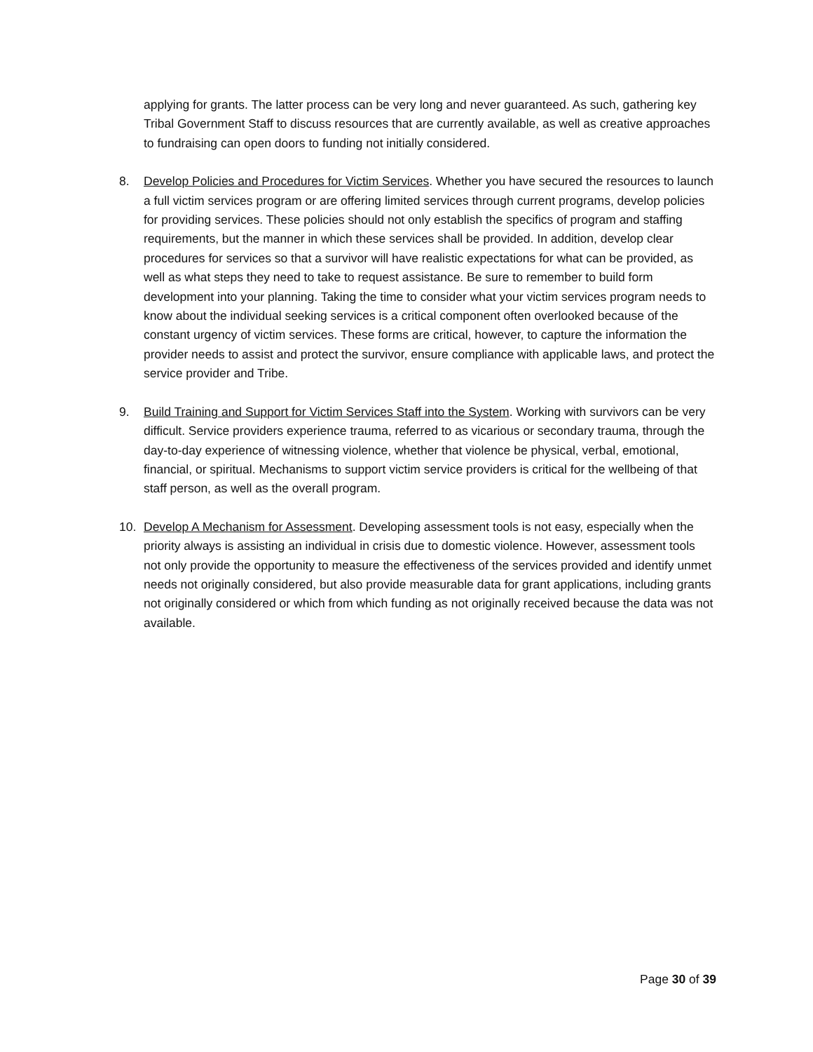applying for grants. The latter process can be very long and never guaranteed. As such, gathering key Tribal Government Staff to discuss resources that are currently available, as well as creative approaches to fundraising can open doors to funding not initially considered.
8. Develop Policies and Procedures for Victim Services. Whether you have secured the resources to launch a full victim services program or are offering limited services through current programs, develop policies for providing services. These policies should not only establish the specifics of program and staffing requirements, but the manner in which these services shall be provided. In addition, develop clear procedures for services so that a survivor will have realistic expectations for what can be provided, as well as what steps they need to take to request assistance. Be sure to remember to build form development into your planning. Taking the time to consider what your victim services program needs to know about the individual seeking services is a critical component often overlooked because of the constant urgency of victim services. These forms are critical, however, to capture the information the provider needs to assist and protect the survivor, ensure compliance with applicable laws, and protect the service provider and Tribe.
9. Build Training and Support for Victim Services Staff into the System. Working with survivors can be very difficult. Service providers experience trauma, referred to as vicarious or secondary trauma, through the day-to-day experience of witnessing violence, whether that violence be physical, verbal, emotional, financial, or spiritual. Mechanisms to support victim service providers is critical for the wellbeing of that staff person, as well as the overall program.
10. Develop A Mechanism for Assessment. Developing assessment tools is not easy, especially when the priority always is assisting an individual in crisis due to domestic violence. However, assessment tools not only provide the opportunity to measure the effectiveness of the services provided and identify unmet needs not originally considered, but also provide measurable data for grant applications, including grants not originally considered or which from which funding as not originally received because the data was not available.
Page 30 of 39